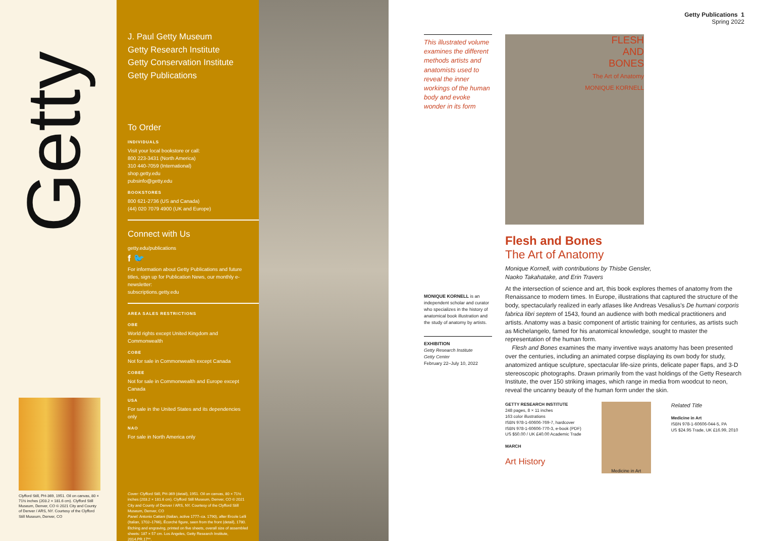Getty
Clyfford Still, PH-369, 1951. Oil on canvas, 80 × 71½ inches (203.2 × 181.6 cm). Clyfford Still Museum, Denver, CO © 2021 City and County of Denver / ARS, NY. Courtesy of the Clyfford Still Museum, Denver, CO
J. Paul Getty Museum
Getty Research Institute
Getty Conservation Institute
Getty Publications
To Order
INDIVIDUALS
Visit your local bookstore or call:
800 223-3431 (North America)
310 440-7059 (International)
shop.getty.edu
pubsinfo@getty.edu
BOOKSTORES
800 621-2736 (US and Canada)
(44) 020 7079 4900 (UK and Europe)
Connect with Us
getty.edu/publications
f 🐦
For information about Getty Publications and future titles, sign up for Publication News, our monthly e-newsletter:
subscriptions.getty.edu
AREA SALES RESTRICTIONS
OBE
World rights except United Kingdom and Commonwealth
COBE
Not for sale in Commonwealth except Canada
COBEE
Not for sale in Commonwealth and Europe except Canada
USA
For sale in the United States and its dependencies only
NAO
For sale in North America only
Cover: Clyfford Still, PH-369 (detail), 1951. Oil on canvas, 80 × 71½ inches (203.2 × 181.6 cm). Clyfford Still Museum, Denver, CO © 2021 City and County of Denver / ARS, NY. Courtesy of the Clyfford Still Museum, Denver, CO
Panel: Antonio Cattani (Italian, active 1777–ca. 1790), after Ercole Lelli (Italian, 1702–1766), Écorché figure, seen from the front (detail), 1780. Etching and engraving, printed on five sheets, overall size of assembled sheets: 187 × 57 cm. Los Angeles, Getty Research Institute, 2014.PR.17**.
Getty Publications 1
Spring 2022
This illustrated volume examines the different methods artists and anatomists used to reveal the inner workings of the human body and evoke wonder in its form
MONIQUE KORNELL is an independent scholar and curator who specializes in the history of anatomical book illustration and the study of anatomy by artists.
EXHIBITION
Getty Research Institute
Getty Center
February 22–July 10, 2022
FLESH
AND
BONES
The Art of Anatomy
MONIQUE KORNELL
Flesh and Bones
The Art of Anatomy
Monique Kornell, with contributions by Thisbe Gensler,
Naoko Takahatake, and Erin Travers
At the intersection of science and art, this book explores themes of anatomy from the Renaissance to modern times. In Europe, illustrations that captured the structure of the body, spectacularly realized in early atlases like Andreas Vesalius's De humani corporis fabrica libri septem of 1543, found an audience with both medical practitioners and artists. Anatomy was a basic component of artistic training for centuries, as artists such as Michelangelo, famed for his anatomical knowledge, sought to master the representation of the human form.
Flesh and Bones examines the many inventive ways anatomy has been presented over the centuries, including an animated corpse displaying its own body for study, anatomized antique sculpture, spectacular life-size prints, delicate paper flaps, and 3-D stereoscopic photographs. Drawn primarily from the vast holdings of the Getty Research Institute, the over 150 striking images, which range in media from woodcut to neon, reveal the uncanny beauty of the human form under the skin.
GETTY RESEARCH INSTITUTE
248 pages, 8 × 11 inches
163 color illustrations
ISBN 978-1-60606-769-7, hardcover
ISBN 978-1-60606-770-3, e-book (PDF)
US $50.00 / UK £40.00 Academic Trade
MARCH
Art History
Medicine in Art
Related Title
Medicine in Art
ISBN 978-1-60606-044-5, PA
US $24.95 Trade, UK £16.99, 2010